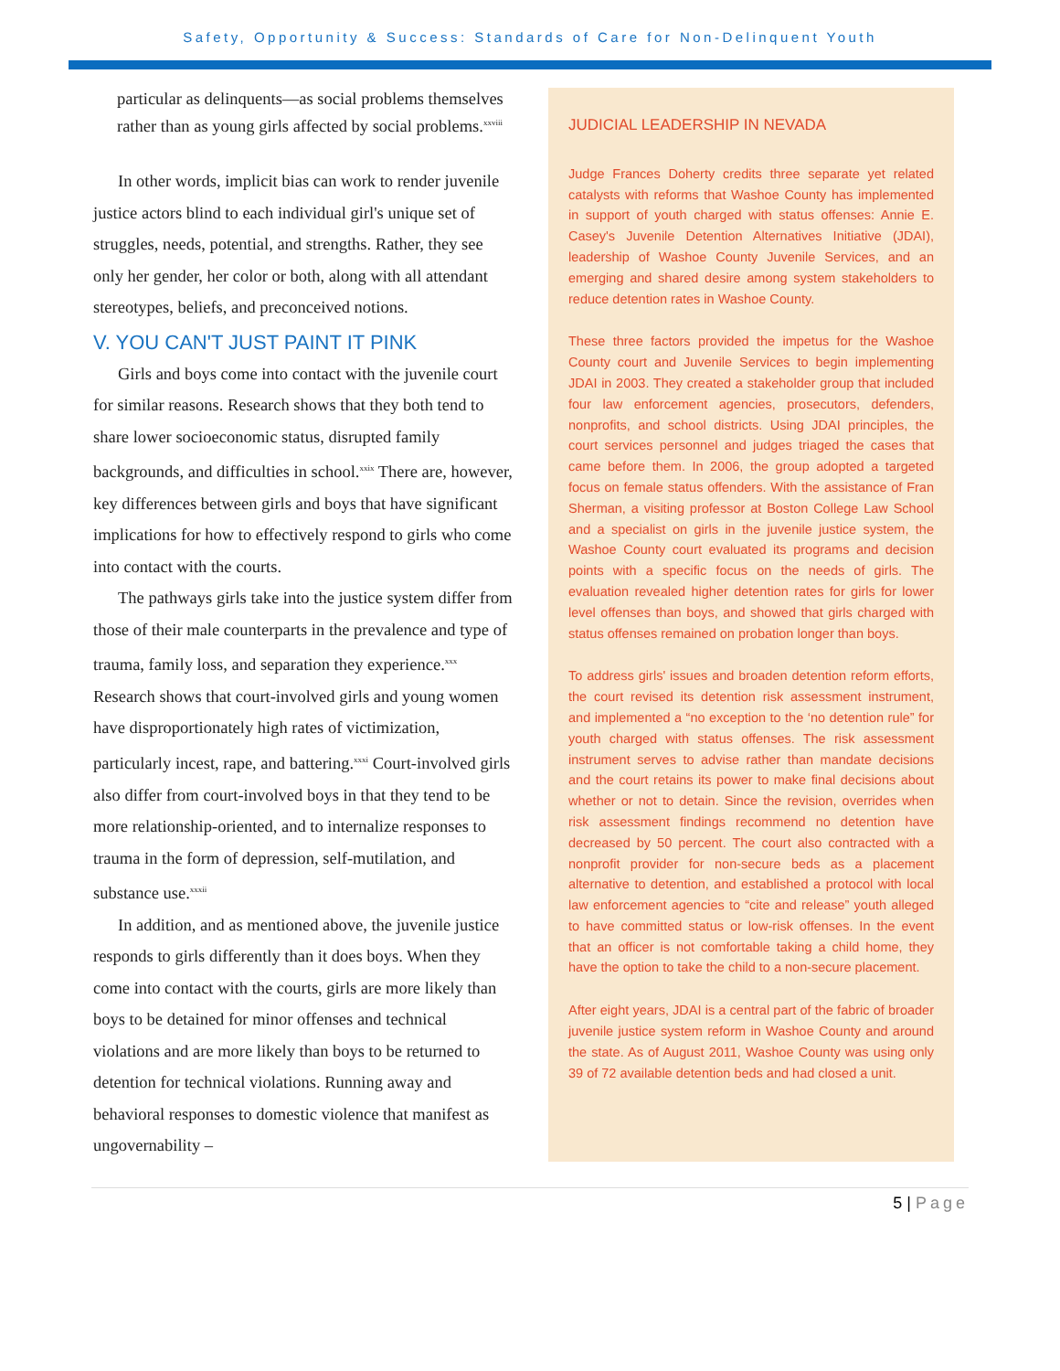Safety, Opportunity & Success: Standards of Care for Non-Delinquent Youth
particular as delinquents—as social problems themselves rather than as young girls affected by social problems.<sup>xxviii</sup>
In other words, implicit bias can work to render juvenile justice actors blind to each individual girl's unique set of struggles, needs, potential, and strengths. Rather, they see only her gender, her color or both, along with all attendant stereotypes, beliefs, and preconceived notions.
V. YOU CAN'T JUST PAINT IT PINK
Girls and boys come into contact with the juvenile court for similar reasons. Research shows that they both tend to share lower socioeconomic status, disrupted family backgrounds, and difficulties in school.<sup>xxix</sup> There are, however, key differences between girls and boys that have significant implications for how to effectively respond to girls who come into contact with the courts.
The pathways girls take into the justice system differ from those of their male counterparts in the prevalence and type of trauma, family loss, and separation they experience.<sup>xxx</sup> Research shows that court-involved girls and young women have disproportionately high rates of victimization, particularly incest, rape, and battering.<sup>xxxi</sup> Court-involved girls also differ from court-involved boys in that they tend to be more relationship-oriented, and to internalize responses to trauma in the form of depression, self-mutilation, and substance use.<sup>xxxii</sup>
In addition, and as mentioned above, the juvenile justice responds to girls differently than it does boys. When they come into contact with the courts, girls are more likely than boys to be detained for minor offenses and technical violations and are more likely than boys to be returned to detention for technical violations. Running away and behavioral responses to domestic violence that manifest as ungovernability –
JUDICIAL LEADERSHIP IN NEVADA
Judge Frances Doherty credits three separate yet related catalysts with reforms that Washoe County has implemented in support of youth charged with status offenses: Annie E. Casey's Juvenile Detention Alternatives Initiative (JDAI), leadership of Washoe County Juvenile Services, and an emerging and shared desire among system stakeholders to reduce detention rates in Washoe County.
These three factors provided the impetus for the Washoe County court and Juvenile Services to begin implementing JDAI in 2003. They created a stakeholder group that included four law enforcement agencies, prosecutors, defenders, nonprofits, and school districts. Using JDAI principles, the court services personnel and judges triaged the cases that came before them. In 2006, the group adopted a targeted focus on female status offenders. With the assistance of Fran Sherman, a visiting professor at Boston College Law School and a specialist on girls in the juvenile justice system, the Washoe County court evaluated its programs and decision points with a specific focus on the needs of girls. The evaluation revealed higher detention rates for girls for lower level offenses than boys, and showed that girls charged with status offenses remained on probation longer than boys.
To address girls' issues and broaden detention reform efforts, the court revised its detention risk assessment instrument, and implemented a “no exception to the ‘no detention rule” for youth charged with status offenses. The risk assessment instrument serves to advise rather than mandate decisions and the court retains its power to make final decisions about whether or not to detain. Since the revision, overrides when risk assessment findings recommend no detention have decreased by 50 percent. The court also contracted with a nonprofit provider for non-secure beds as a placement alternative to detention, and established a protocol with local law enforcement agencies to “cite and release” youth alleged to have committed status or low-risk offenses. In the event that an officer is not comfortable taking a child home, they have the option to take the child to a non-secure placement.
After eight years, JDAI is a central part of the fabric of broader juvenile justice system reform in Washoe County and around the state. As of August 2011, Washoe County was using only 39 of 72 available detention beds and had closed a unit.
5 | Page